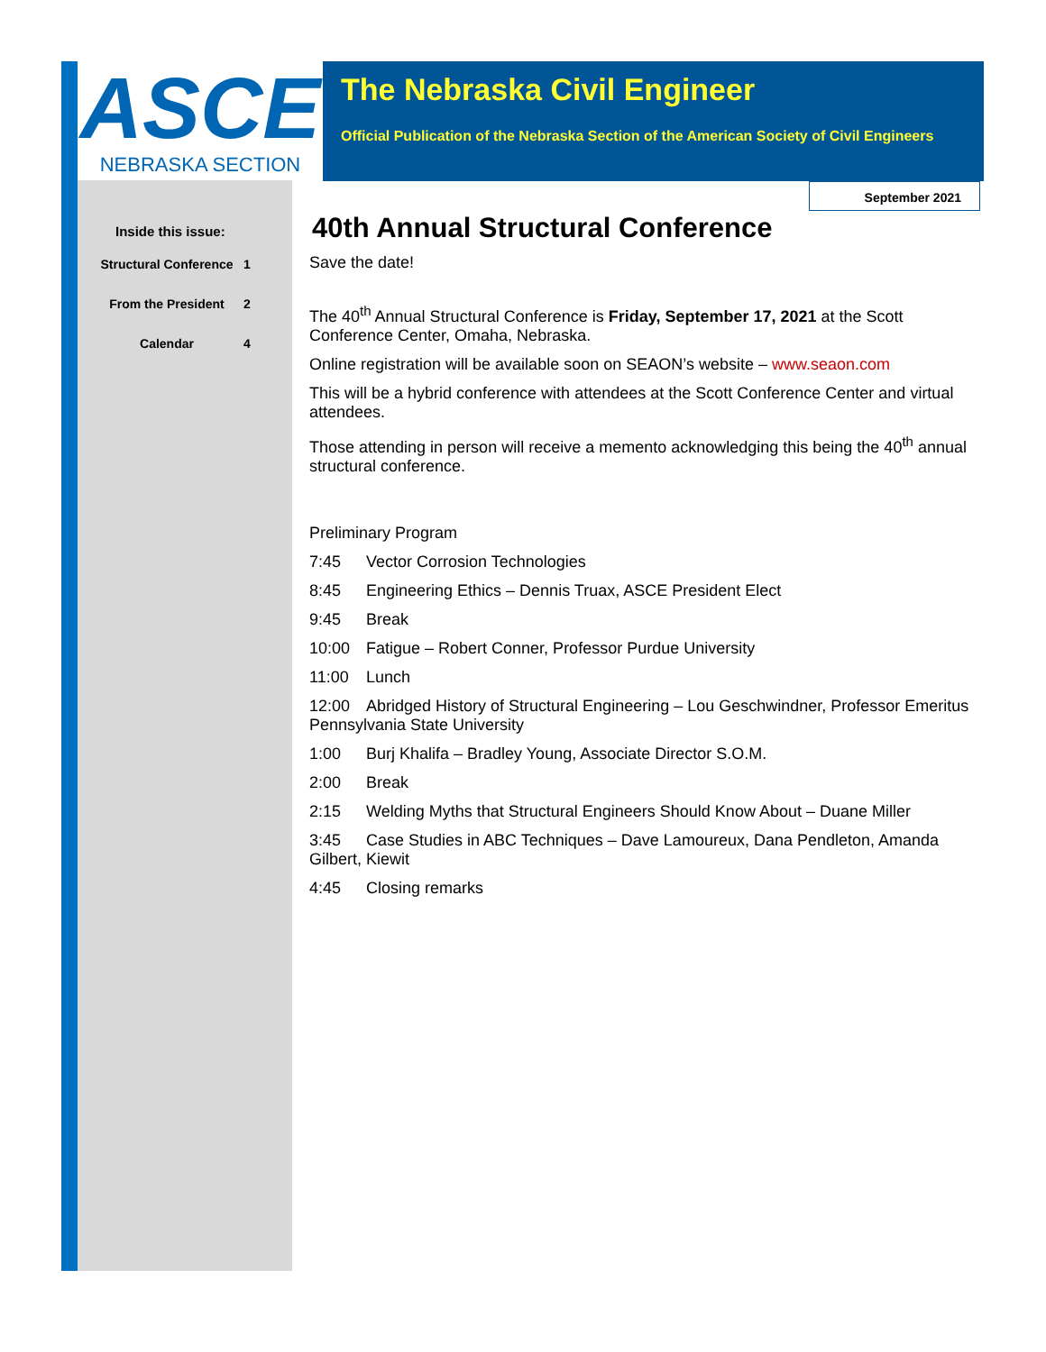ASCE
NEBRASKA SECTION
The Nebraska Civil Engineer
Official Publication of the Nebraska Section of the American Society of Civil Engineers
September 2021
Inside this issue:
| Structural Conference | 1 |
| From the President | 2 |
| Calendar | 4 |
40th Annual Structural Conference
Save the date!
The 40<sup>th</sup> Annual Structural Conference is Friday, September 17, 2021 at the Scott Conference Center, Omaha, Nebraska.
Online registration will be available soon on SEAON’s website – www.seaon.com
This will be a hybrid conference with attendees at the Scott Conference Center and virtual attendees.
Those attending in person will receive a memento acknowledging this being the 40<sup>th</sup> annual structural conference.
Preliminary Program
7:45 Vector Corrosion Technologies
8:45 Engineering Ethics – Dennis Truax, ASCE President Elect
9:45 Break
10:00 Fatigue – Robert Conner, Professor Purdue University
11:00 Lunch
12:00 Abridged History of Structural Engineering – Lou Geschwindner, Professor Emeritus Pennsylvania State University
1:00 Burj Khalifa – Bradley Young, Associate Director S.O.M.
2:00 Break
2:15 Welding Myths that Structural Engineers Should Know About – Duane Miller
3:45 Case Studies in ABC Techniques – Dave Lamoureux, Dana Pendleton, Amanda Gilbert, Kiewit
4:45 Closing remarks